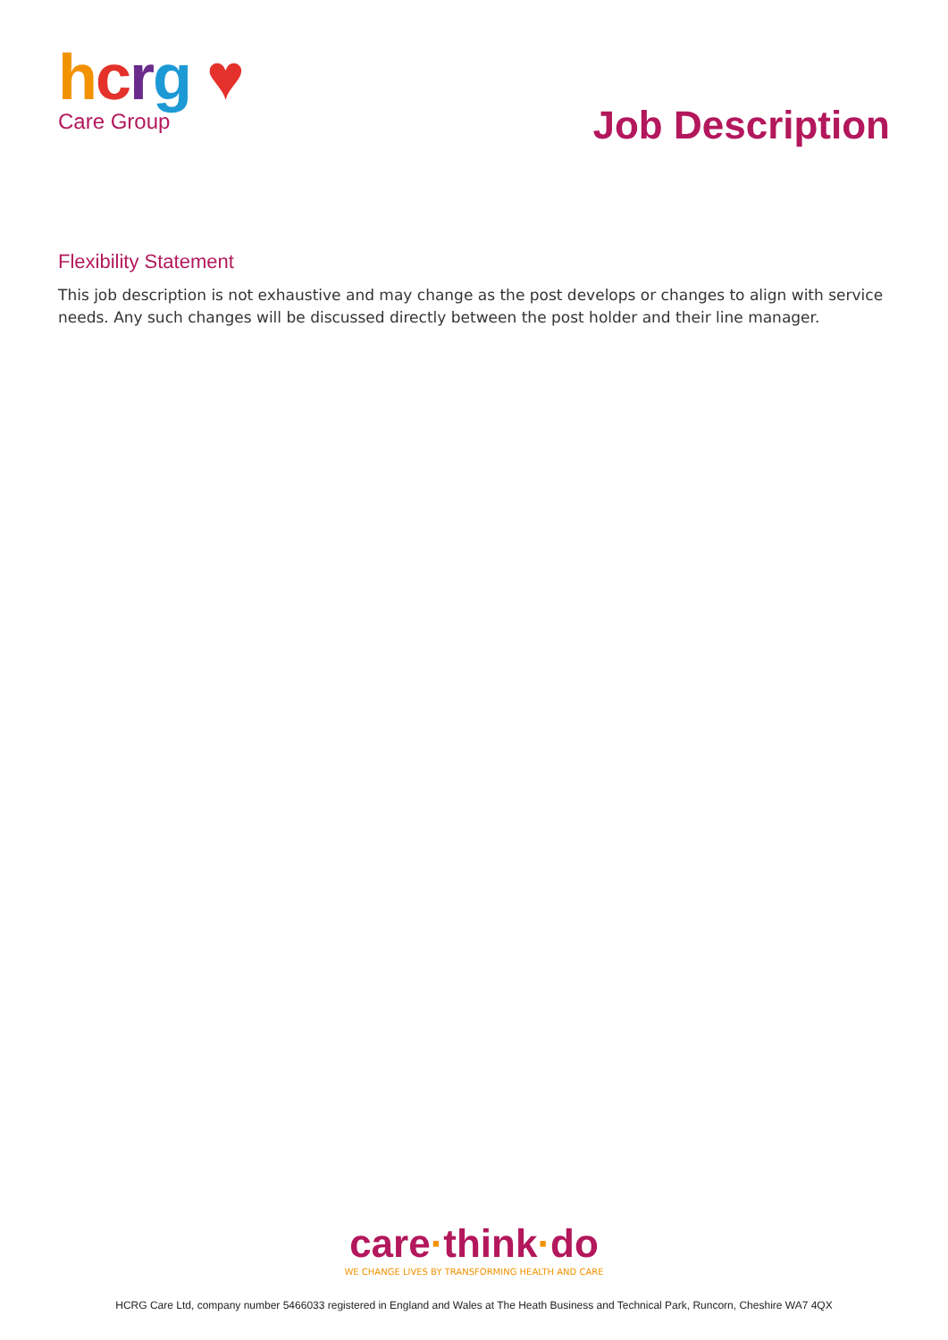hcrg ♥
Care Group
Job Description
Flexibility Statement
This job description is not exhaustive and may change as the post develops or changes to align with service needs. Any such changes will be discussed directly between the post holder and their line manager.
care·think·do
WE CHANGE LIVES BY TRANSFORMING HEALTH AND CARE
HCRG Care Ltd, company number 5466033 registered in England and Wales at The Heath Business and Technical Park, Runcorn, Cheshire WA7 4QX